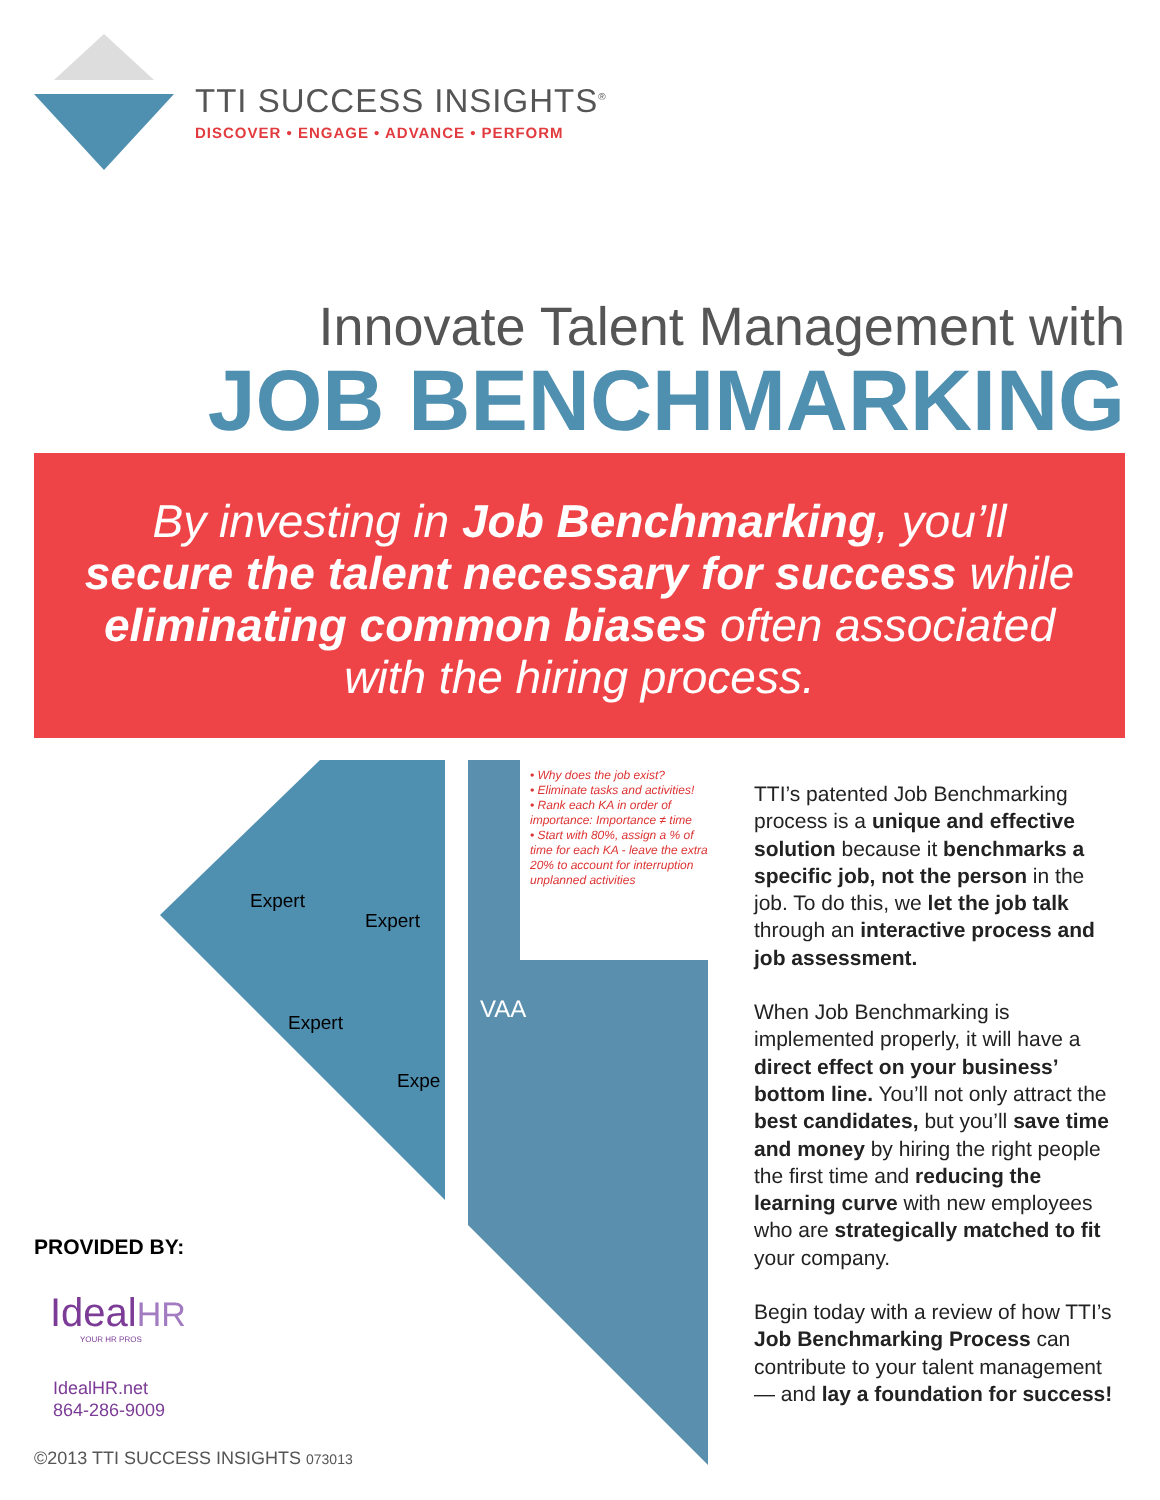TTI SUCCESS INSIGHTS<sup>®</sup>
DISCOVER • ENGAGE • ADVANCE • PERFORM
Innovate Talent Management with
JOB BENCHMARKING
By investing in Job Benchmarking, you’ll secure the talent necessary for success while eliminating common biases often associated with the hiring process.
Expert
Expert
Expert
Expe
• Why does the job exist?
• Eliminate tasks and activities!
• Rank each KA in order of importance: Importance ≠ time
• Start with 80%, assign a % of time for each KA - leave the extra 20% to account for interruption unplanned activities
VAA
TTI’s patented Job Benchmarking process is a unique and effective solution because it benchmarks a specific job, not the person in the job. To do this, we let the job talk through an interactive process and job assessment.
When Job Benchmarking is implemented properly, it will have a direct effect on your business’ bottom line. You’ll not only attract the best candidates, but you’ll save time and money by hiring the right people the first time and reducing the learning curve with new employees who are strategically matched to fit your company.
Begin today with a review of how TTI’s Job Benchmarking Process can contribute to your talent management — and lay a foundation for success!
PROVIDED BY:
IdealHR
YOUR HR PROS
IdealHR.net
864-286-9009
©2013 TTI SUCCESS INSIGHTS 073013